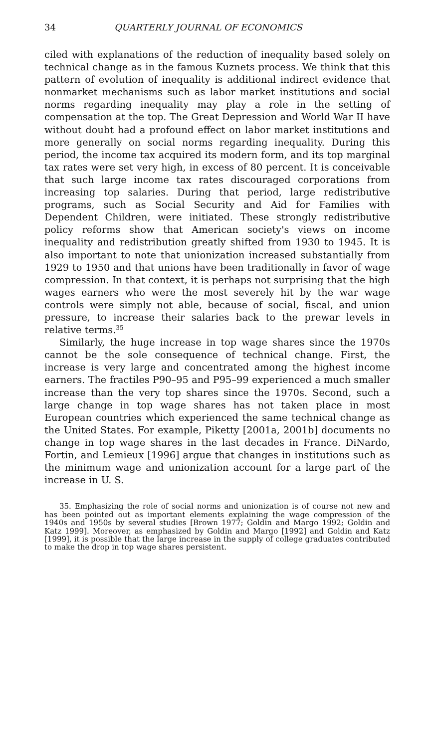34 QUARTERLY JOURNAL OF ECONOMICS
ciled with explanations of the reduction of inequality based solely on technical change as in the famous Kuznets process. We think that this pattern of evolution of inequality is additional indirect evidence that nonmarket mechanisms such as labor market institutions and social norms regarding inequality may play a role in the setting of compensation at the top. The Great Depression and World War II have without doubt had a profound effect on labor market institutions and more generally on social norms regarding inequality. During this period, the income tax acquired its modern form, and its top marginal tax rates were set very high, in excess of 80 percent. It is conceivable that such large income tax rates discouraged corporations from increasing top salaries. During that period, large redistributive programs, such as Social Security and Aid for Families with Dependent Children, were initiated. These strongly redistributive policy reforms show that American society's views on income inequality and redistribution greatly shifted from 1930 to 1945. It is also important to note that unionization increased substantially from 1929 to 1950 and that unions have been traditionally in favor of wage compression. In that context, it is perhaps not surprising that the high wages earners who were the most severely hit by the war wage controls were simply not able, because of social, fiscal, and union pressure, to increase their salaries back to the prewar levels in relative terms.<sup>35</sup>
Similarly, the huge increase in top wage shares since the 1970s cannot be the sole consequence of technical change. First, the increase is very large and concentrated among the highest income earners. The fractiles P90–95 and P95–99 experienced a much smaller increase than the very top shares since the 1970s. Second, such a large change in top wage shares has not taken place in most European countries which experienced the same technical change as the United States. For example, Piketty [2001a, 2001b] documents no change in top wage shares in the last decades in France. DiNardo, Fortin, and Lemieux [1996] argue that changes in institutions such as the minimum wage and unionization account for a large part of the increase in U. S.
35. Emphasizing the role of social norms and unionization is of course not new and has been pointed out as important elements explaining the wage compression of the 1940s and 1950s by several studies [Brown 1977; Goldin and Margo 1992; Goldin and Katz 1999]. Moreover, as emphasized by Goldin and Margo [1992] and Goldin and Katz [1999], it is possible that the large increase in the supply of college graduates contributed to make the drop in top wage shares persistent.